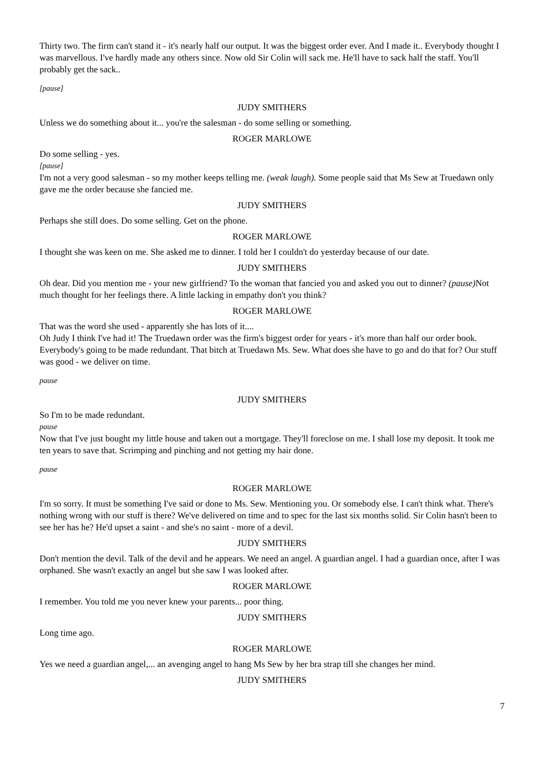Thirty two. The firm can't stand it - it's nearly half our output. It was the biggest order ever. And I made it.. Everybody thought I was marvellous. I've hardly made any others since. Now old Sir Colin will sack me. He'll have to sack half the staff. You'll probably get the sack..
[pause]
JUDY SMITHERS
Unless we do something about it... you're the salesman - do some selling or something.
ROGER MARLOWE
Do some selling - yes.
[pause]
I'm not a very good salesman - so my mother keeps telling me. (weak laugh). Some people said that Ms Sew at Truedawn only gave me the order because she fancied me.
JUDY SMITHERS
Perhaps she still does. Do some selling. Get on the phone.
ROGER MARLOWE
I thought she was keen on me. She asked me to dinner. I told her I couldn't do yesterday because of our date.
JUDY SMITHERS
Oh dear. Did you mention me - your new girlfriend? To the woman that fancied you and asked you out to dinner? (pause) Not much thought for her feelings there. A little lacking in empathy don't you think?
ROGER MARLOWE
That was the word she used - apparently she has lots of it....
Oh Judy I think I've had it! The Truedawn order was the firm's biggest order for years - it's more than half our order book. Everybody's going to be made redundant. That bitch at Truedawn Ms. Sew. What does she have to go and do that for? Our stuff was good - we deliver on time.
pause
JUDY SMITHERS
So I'm to be made redundant.
pause
Now that I've just bought my little house and taken out a mortgage. They'll foreclose on me. I shall lose my deposit. It took me ten years to save that. Scrimping and pinching and not getting my hair done.
pause
ROGER MARLOWE
I'm so sorry. It must be something I've said or done to Ms. Sew. Mentioning you. Or somebody else. I can't think what. There's nothing wrong with our stuff is there? We've delivered on time and to spec for the last six months solid. Sir Colin hasn't been to see her has he? He'd upset a saint - and she's no saint - more of a devil.
JUDY SMITHERS
Don't mention the devil. Talk of the devil and he appears. We need an angel. A guardian angel. I had a guardian once, after I was orphaned. She wasn't exactly an angel but she saw I was looked after.
ROGER MARLOWE
I remember. You told me you never knew your parents... poor thing.
JUDY SMITHERS
Long time ago.
ROGER MARLOWE
Yes we need a guardian angel,... an avenging angel to hang Ms Sew by her bra strap till she changes her mind.
JUDY SMITHERS
7